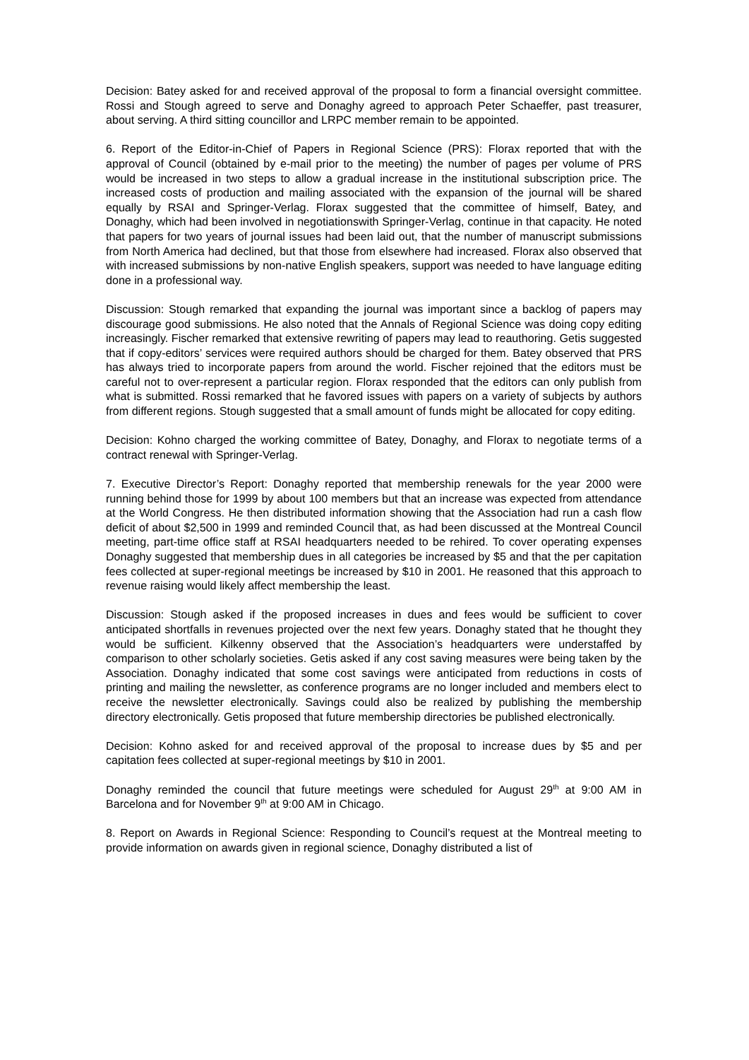Decision: Batey asked for and received approval of the proposal to form a financial oversight committee. Rossi and Stough agreed to serve and Donaghy agreed to approach Peter Schaeffer, past treasurer, about serving. A third sitting councillor and LRPC member remain to be appointed.
6. Report of the Editor-in-Chief of Papers in Regional Science (PRS): Florax reported that with the approval of Council (obtained by e-mail prior to the meeting) the number of pages per volume of PRS would be increased in two steps to allow a gradual increase in the institutional subscription price. The increased costs of production and mailing associated with the expansion of the journal will be shared equally by RSAI and Springer-Verlag. Florax suggested that the committee of himself, Batey, and Donaghy, which had been involved in negotiationswith Springer-Verlag, continue in that capacity. He noted that papers for two years of journal issues had been laid out, that the number of manuscript submissions from North America had declined, but that those from elsewhere had increased. Florax also observed that with increased submissions by non-native English speakers, support was needed to have language editing done in a professional way.
Discussion: Stough remarked that expanding the journal was important since a backlog of papers may discourage good submissions. He also noted that the Annals of Regional Science was doing copy editing increasingly. Fischer remarked that extensive rewriting of papers may lead to reauthoring. Getis suggested that if copy-editors’ services were required authors should be charged for them. Batey observed that PRS has always tried to incorporate papers from around the world. Fischer rejoined that the editors must be careful not to over-represent a particular region. Florax responded that the editors can only publish from what is submitted. Rossi remarked that he favored issues with papers on a variety of subjects by authors from different regions. Stough suggested that a small amount of funds might be allocated for copy editing.
Decision: Kohno charged the working committee of Batey, Donaghy, and Florax to negotiate terms of a contract renewal with Springer-Verlag.
7. Executive Director’s Report: Donaghy reported that membership renewals for the year 2000 were running behind those for 1999 by about 100 members but that an increase was expected from attendance at the World Congress. He then distributed information showing that the Association had run a cash flow deficit of about $2,500 in 1999 and reminded Council that, as had been discussed at the Montreal Council meeting, part-time office staff at RSAI headquarters needed to be rehired. To cover operating expenses Donaghy suggested that membership dues in all categories be increased by $5 and that the per capitation fees collected at super-regional meetings be increased by $10 in 2001. He reasoned that this approach to revenue raising would likely affect membership the least.
Discussion: Stough asked if the proposed increases in dues and fees would be sufficient to cover anticipated shortfalls in revenues projected over the next few years. Donaghy stated that he thought they would be sufficient. Kilkenny observed that the Association’s headquarters were understaffed by comparison to other scholarly societies. Getis asked if any cost saving measures were being taken by the Association. Donaghy indicated that some cost savings were anticipated from reductions in costs of printing and mailing the newsletter, as conference programs are no longer included and members elect to receive the newsletter electronically. Savings could also be realized by publishing the membership directory electronically. Getis proposed that future membership directories be published electronically.
Decision: Kohno asked for and received approval of the proposal to increase dues by $5 and per capitation fees collected at super-regional meetings by $10 in 2001.
Donaghy reminded the council that future meetings were scheduled for August 29<sup>th</sup> at 9:00 AM in Barcelona and for November 9<sup>th</sup> at 9:00 AM in Chicago.
8. Report on Awards in Regional Science: Responding to Council’s request at the Montreal meeting to provide information on awards given in regional science, Donaghy distributed a list of